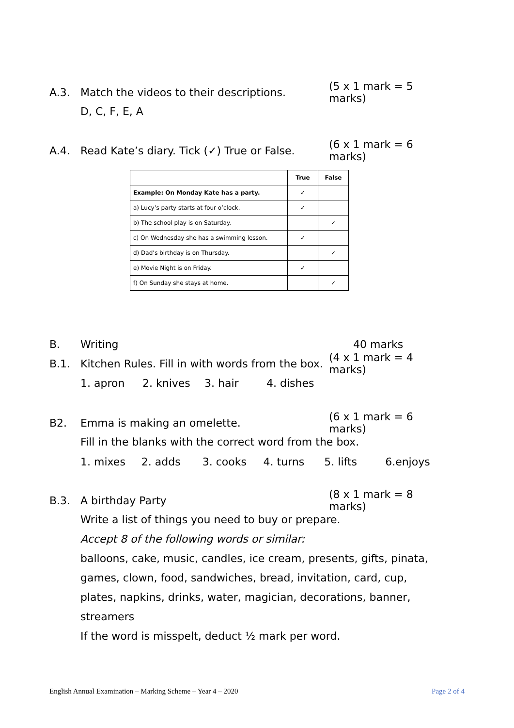A.3. Match the videos to their descriptions. (5 x 1 mark = 5 marks)
D, C, F, E, A
A.4. Read Kate’s diary. Tick (✓) True or False. (6 x 1 mark = 6 marks)
| | True | False |
| --- | --- | --- |
| Example: On Monday Kate has a party. | ✓ | |
| a) Lucy’s party starts at four o’clock. | ✓ | |
| b) The school play is on Saturday. | | ✓ |
| c) On Wednesday she has a swimming lesson. | ✓ | |
| d) Dad’s birthday is on Thursday. | | ✓ |
| e) Movie Night is on Friday. | ✓ | |
| f) On Sunday she stays at home. | | ✓ |
B. Writing 40 marks
B.1. Kitchen Rules. Fill in with words from the box. (4 x 1 mark = 4 marks)
1. apron 2. knives 3. hair 4. dishes
B2. Emma is making an omelette. (6 x 1 mark = 6 marks)
Fill in the blanks with the correct word from the box.
1. mixes 2. adds 3. cooks 4. turns 5. lifts 6.enjoys
B.3. A birthday Party (8 x 1 mark = 8 marks)
Write a list of things you need to buy or prepare.
Accept 8 of the following words or similar:
balloons, cake, music, candles, ice cream, presents, gifts, pinata, games, clown, food, sandwiches, bread, invitation, card, cup, plates, napkins, drinks, water, magician, decorations, banner, streamers
If the word is misspelt, deduct ½ mark per word.
English Annual Examination – Marking Scheme – Year 4 – 2020 Page 2 of 4